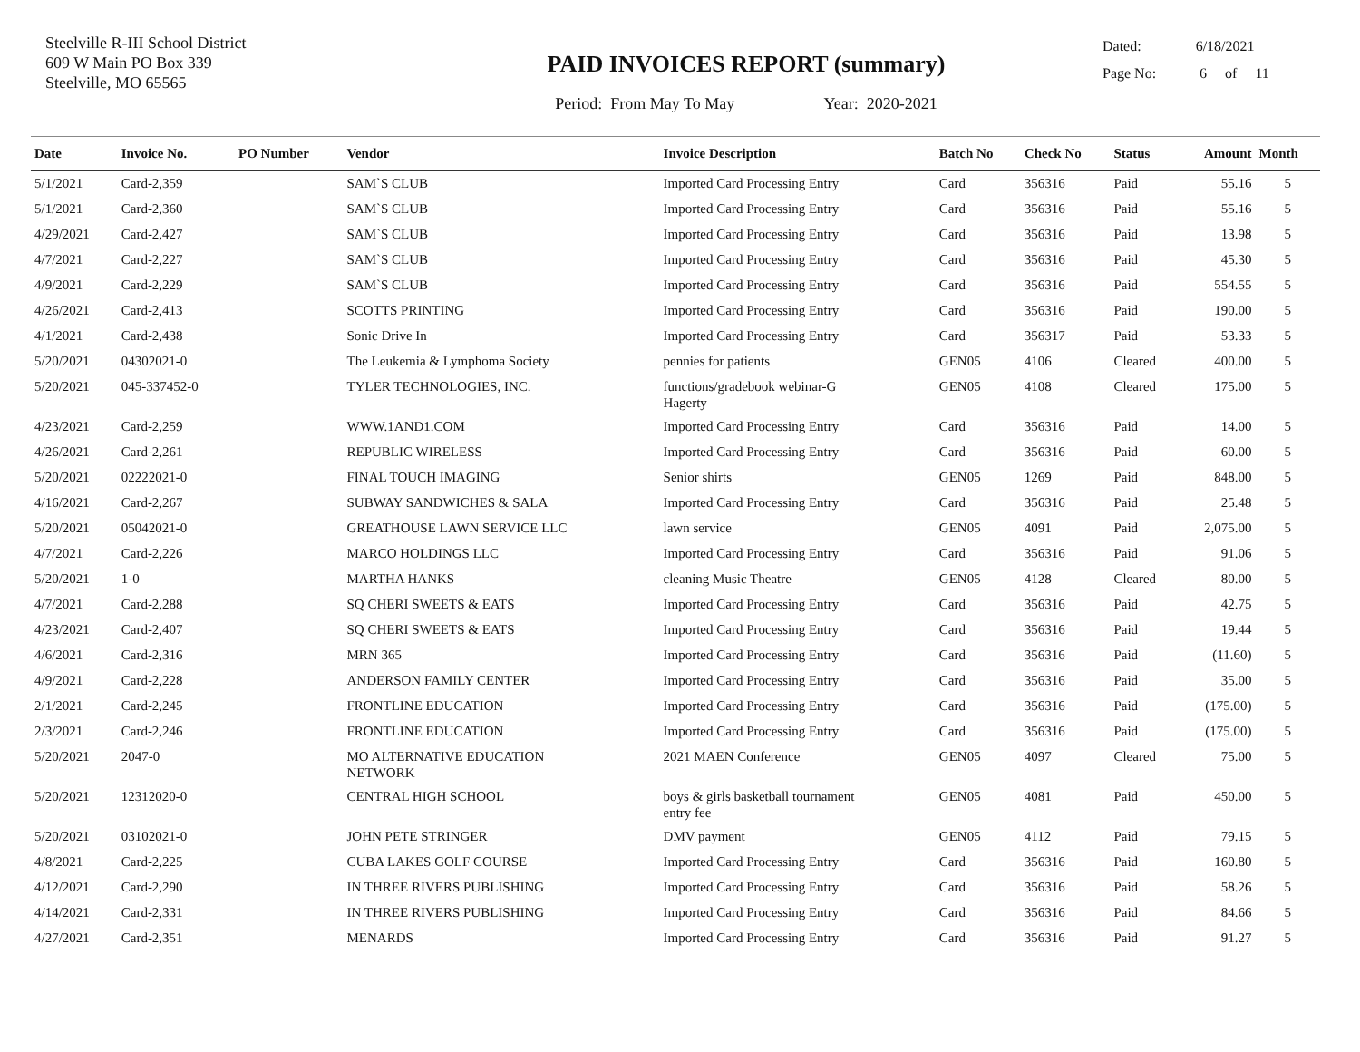Steelville R-III School District
609 W Main PO Box 339
Steelville, MO 65565
PAID INVOICES REPORT (summary)
Period: From May To May Year: 2020-2021
Dated: 6/18/2021
Page No: 6 of 11
| Date | Invoice No. | PO Number | Vendor | Invoice Description | Batch No | Check No | Status | Amount | Month |
| --- | --- | --- | --- | --- | --- | --- | --- | --- | --- |
| 5/1/2021 | Card-2,359 | | SAM`S CLUB | Imported Card Processing Entry | Card | 356316 | Paid | 55.16 | 5 |
| 5/1/2021 | Card-2,360 | | SAM`S CLUB | Imported Card Processing Entry | Card | 356316 | Paid | 55.16 | 5 |
| 4/29/2021 | Card-2,427 | | SAM`S CLUB | Imported Card Processing Entry | Card | 356316 | Paid | 13.98 | 5 |
| 4/7/2021 | Card-2,227 | | SAM`S CLUB | Imported Card Processing Entry | Card | 356316 | Paid | 45.30 | 5 |
| 4/9/2021 | Card-2,229 | | SAM`S CLUB | Imported Card Processing Entry | Card | 356316 | Paid | 554.55 | 5 |
| 4/26/2021 | Card-2,413 | | SCOTTS PRINTING | Imported Card Processing Entry | Card | 356316 | Paid | 190.00 | 5 |
| 4/1/2021 | Card-2,438 | | Sonic Drive In | Imported Card Processing Entry | Card | 356317 | Paid | 53.33 | 5 |
| 5/20/2021 | 04302021-0 | | The Leukemia & Lymphoma Society | pennies for patients | GEN05 | 4106 | Cleared | 400.00 | 5 |
| 5/20/2021 | 045-337452-0 | | TYLER TECHNOLOGIES, INC. | functions/gradebook webinar-G Hagerty | GEN05 | 4108 | Cleared | 175.00 | 5 |
| 4/23/2021 | Card-2,259 | | WWW.1AND1.COM | Imported Card Processing Entry | Card | 356316 | Paid | 14.00 | 5 |
| 4/26/2021 | Card-2,261 | | REPUBLIC WIRELESS | Imported Card Processing Entry | Card | 356316 | Paid | 60.00 | 5 |
| 5/20/2021 | 02222021-0 | | FINAL TOUCH IMAGING | Senior shirts | GEN05 | 1269 | Paid | 848.00 | 5 |
| 4/16/2021 | Card-2,267 | | SUBWAY SANDWICHES & SALA | Imported Card Processing Entry | Card | 356316 | Paid | 25.48 | 5 |
| 5/20/2021 | 05042021-0 | | GREATHOUSE LAWN SERVICE LLC | lawn service | GEN05 | 4091 | Paid | 2,075.00 | 5 |
| 4/7/2021 | Card-2,226 | | MARCO HOLDINGS LLC | Imported Card Processing Entry | Card | 356316 | Paid | 91.06 | 5 |
| 5/20/2021 | 1-0 | | MARTHA HANKS | cleaning Music Theatre | GEN05 | 4128 | Cleared | 80.00 | 5 |
| 4/7/2021 | Card-2,288 | | SQ CHERI SWEETS & EATS | Imported Card Processing Entry | Card | 356316 | Paid | 42.75 | 5 |
| 4/23/2021 | Card-2,407 | | SQ CHERI SWEETS & EATS | Imported Card Processing Entry | Card | 356316 | Paid | 19.44 | 5 |
| 4/6/2021 | Card-2,316 | | MRN 365 | Imported Card Processing Entry | Card | 356316 | Paid | (11.60) | 5 |
| 4/9/2021 | Card-2,228 | | ANDERSON FAMILY CENTER | Imported Card Processing Entry | Card | 356316 | Paid | 35.00 | 5 |
| 2/1/2021 | Card-2,245 | | FRONTLINE EDUCATION | Imported Card Processing Entry | Card | 356316 | Paid | (175.00) | 5 |
| 2/3/2021 | Card-2,246 | | FRONTLINE EDUCATION | Imported Card Processing Entry | Card | 356316 | Paid | (175.00) | 5 |
| 5/20/2021 | 2047-0 | | MO ALTERNATIVE EDUCATION NETWORK | 2021 MAEN Conference | GEN05 | 4097 | Cleared | 75.00 | 5 |
| 5/20/2021 | 12312020-0 | | CENTRAL HIGH SCHOOL | boys & girls basketball tournament entry fee | GEN05 | 4081 | Paid | 450.00 | 5 |
| 5/20/2021 | 03102021-0 | | JOHN PETE STRINGER | DMV payment | GEN05 | 4112 | Paid | 79.15 | 5 |
| 4/8/2021 | Card-2,225 | | CUBA LAKES GOLF COURSE | Imported Card Processing Entry | Card | 356316 | Paid | 160.80 | 5 |
| 4/12/2021 | Card-2,290 | | IN THREE RIVERS PUBLISHING | Imported Card Processing Entry | Card | 356316 | Paid | 58.26 | 5 |
| 4/14/2021 | Card-2,331 | | IN THREE RIVERS PUBLISHING | Imported Card Processing Entry | Card | 356316 | Paid | 84.66 | 5 |
| 4/27/2021 | Card-2,351 | | MENARDS | Imported Card Processing Entry | Card | 356316 | Paid | 91.27 | 5 |